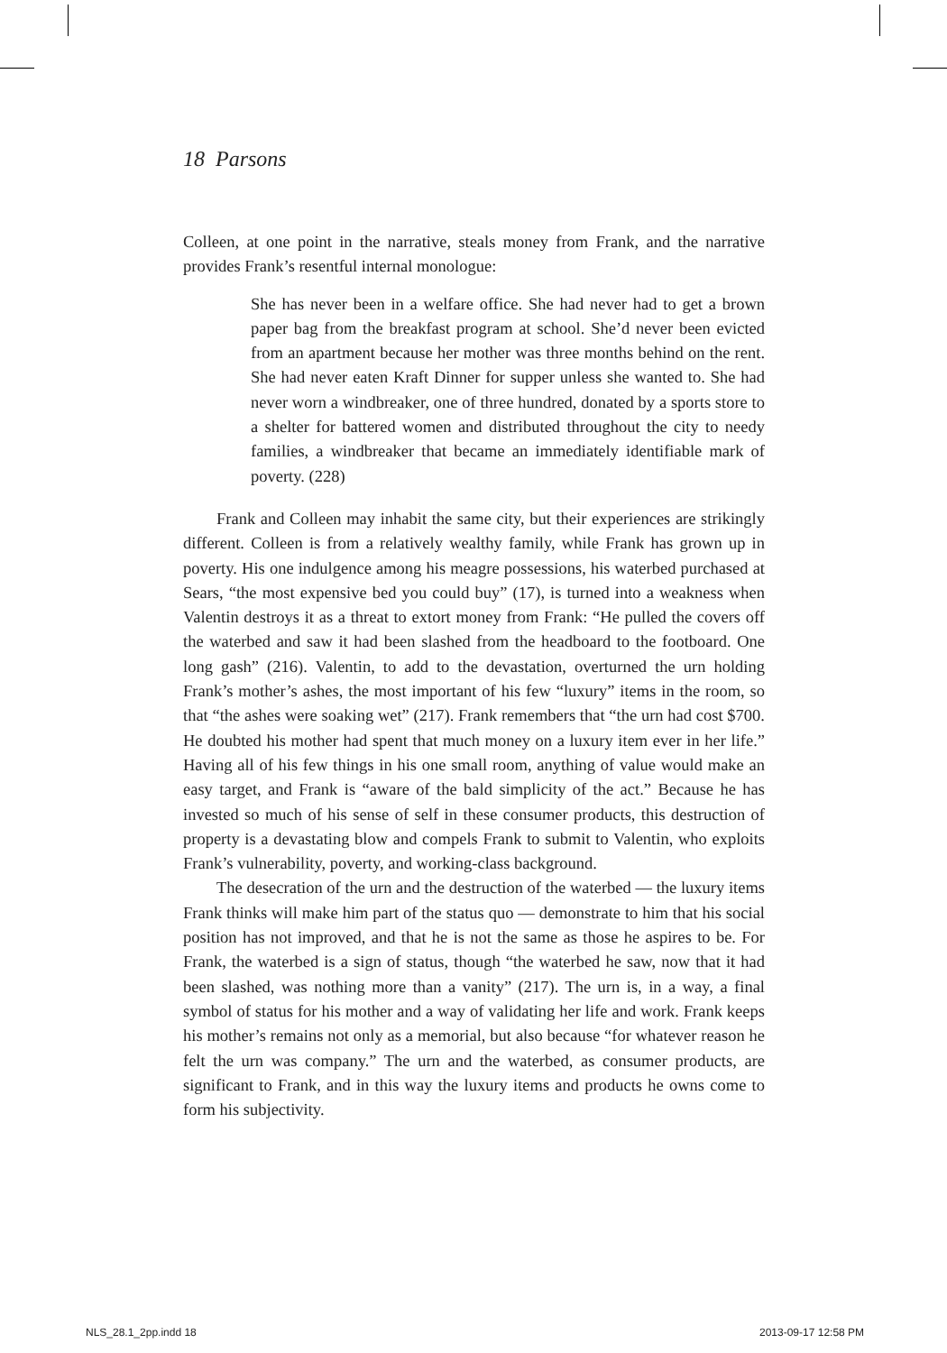18 Parsons
Colleen, at one point in the narrative, steals money from Frank, and the narrative provides Frank’s resentful internal monologue:
She has never been in a welfare office. She had never had to get a brown paper bag from the breakfast program at school. She’d never been evicted from an apartment because her mother was three months behind on the rent. She had never eaten Kraft Dinner for supper unless she wanted to. She had never worn a windbreaker, one of three hundred, donated by a sports store to a shelter for battered women and distributed throughout the city to needy families, a windbreaker that became an immediately identifiable mark of poverty. (228)
Frank and Colleen may inhabit the same city, but their experiences are strikingly different. Colleen is from a relatively wealthy family, while Frank has grown up in poverty. His one indulgence among his meagre possessions, his waterbed purchased at Sears, “the most expensive bed you could buy” (17), is turned into a weakness when Valentin destroys it as a threat to extort money from Frank: “He pulled the covers off the waterbed and saw it had been slashed from the headboard to the footboard. One long gash” (216). Valentin, to add to the devastation, overturned the urn holding Frank’s mother’s ashes, the most important of his few “luxury” items in the room, so that “the ashes were soaking wet” (217). Frank remembers that “the urn had cost $700. He doubted his mother had spent that much money on a luxury item ever in her life.” Having all of his few things in his one small room, anything of value would make an easy target, and Frank is “aware of the bald simplicity of the act.” Because he has invested so much of his sense of self in these consumer products, this destruction of property is a devastating blow and compels Frank to submit to Valentin, who exploits Frank’s vulnerability, poverty, and working-class background.
The desecration of the urn and the destruction of the waterbed — the luxury items Frank thinks will make him part of the status quo — demonstrate to him that his social position has not improved, and that he is not the same as those he aspires to be. For Frank, the waterbed is a sign of status, though “the waterbed he saw, now that it had been slashed, was nothing more than a vanity” (217). The urn is, in a way, a final symbol of status for his mother and a way of validating her life and work. Frank keeps his mother’s remains not only as a memorial, but also because “for whatever reason he felt the urn was company.” The urn and the waterbed, as consumer products, are significant to Frank, and in this way the luxury items and products he owns come to form his subjectivity.
NLS_28.1_2pp.indd 18 2013-09-17 12:58 PM